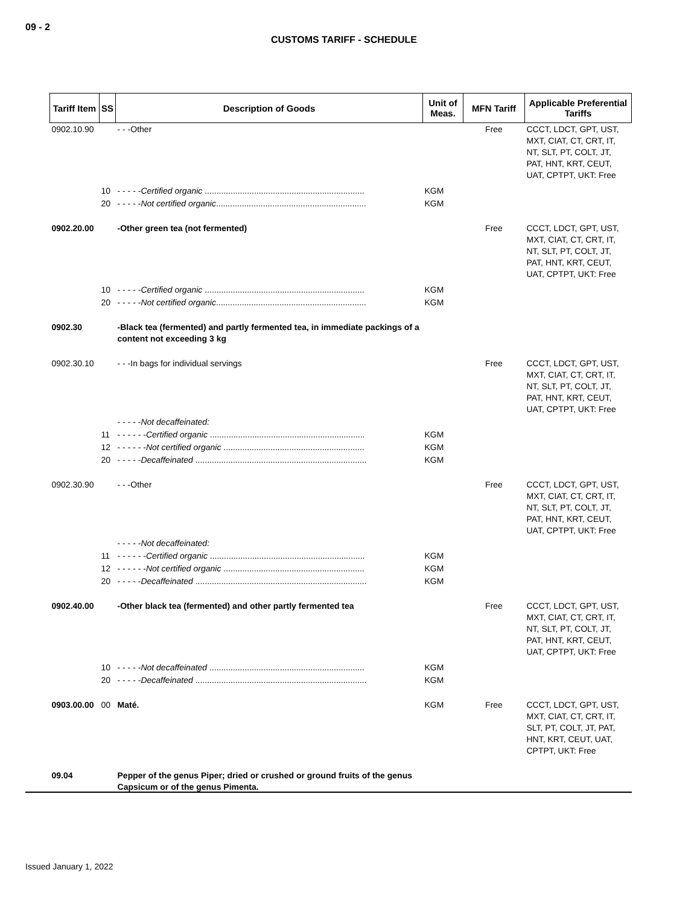09 - 2
CUSTOMS TARIFF - SCHEDULE
| Tariff Item | SS | Description of Goods | Unit of Meas. | MFN Tariff | Applicable Preferential Tariffs |
| --- | --- | --- | --- | --- | --- |
| 0902.10.90 | | - - -Other | | Free | CCCT, LDCT, GPT, UST, MXT, CIAT, CT, CRT, IT, NT, SLT, PT, COLT, JT, PAT, HNT, KRT, CEUT, UAT, CPTPT, UKT: Free |
| | 10 | - - - - - Certified organic .................................................................... | KGM | | |
| | 20 | - - - - - Not certified organic ................................................................ | KGM | | |
| 0902.20.00 | | -Other green tea (not fermented) | | Free | CCCT, LDCT, GPT, UST, MXT, CIAT, CT, CRT, IT, NT, SLT, PT, COLT, JT, PAT, HNT, KRT, CEUT, UAT, CPTPT, UKT: Free |
| | 10 | - - - - - Certified organic .................................................................... | KGM | | |
| | 20 | - - - - - Not certified organic ................................................................ | KGM | | |
| 0902.30 | | -Black tea (fermented) and partly fermented tea, in immediate packings of a content not exceeding 3 kg | | | |
| 0902.30.10 | | - - -In bags for individual servings | | Free | CCCT, LDCT, GPT, UST, MXT, CIAT, CT, CRT, IT, NT, SLT, PT, COLT, JT, PAT, HNT, KRT, CEUT, UAT, CPTPT, UKT: Free |
| | | - - - - - Not decaffeinated: | | | |
| | 11 | - - - - - - Certified organic .................................................................. | KGM | | |
| | 12 | - - - - - - Not certified organic ............................................................ | KGM | | |
| | 20 | - - - - - Decaffeinated ......................................................................... | KGM | | |
| 0902.30.90 | | - - -Other | | Free | CCCT, LDCT, GPT, UST, MXT, CIAT, CT, CRT, IT, NT, SLT, PT, COLT, JT, PAT, HNT, KRT, CEUT, UAT, CPTPT, UKT: Free |
| | | - - - - - Not decaffeinated: | | | |
| | 11 | - - - - - - Certified organic .................................................................. | KGM | | |
| | 12 | - - - - - - Not certified organic ............................................................ | KGM | | |
| | 20 | - - - - - Decaffeinated ......................................................................... | KGM | | |
| 0902.40.00 | | -Other black tea (fermented) and other partly fermented tea | | Free | CCCT, LDCT, GPT, UST, MXT, CIAT, CT, CRT, IT, NT, SLT, PT, COLT, JT, PAT, HNT, KRT, CEUT, UAT, CPTPT, UKT: Free |
| | 10 | - - - - - Not decaffeinated .................................................................. | KGM | | |
| | 20 | - - - - - Decaffeinated ......................................................................... | KGM | | |
| 0903.00.00 | 00 | Maté. | KGM | Free | CCCT, LDCT, GPT, UST, MXT, CIAT, CT, CRT, IT, SLT, PT, COLT, JT, PAT, HNT, KRT, CEUT, UAT, CPTPT, UKT: Free |
| 09.04 | | Pepper of the genus Piper; dried or crushed or ground fruits of the genus Capsicum or of the genus Pimenta. | | | |
Issued January 1, 2022